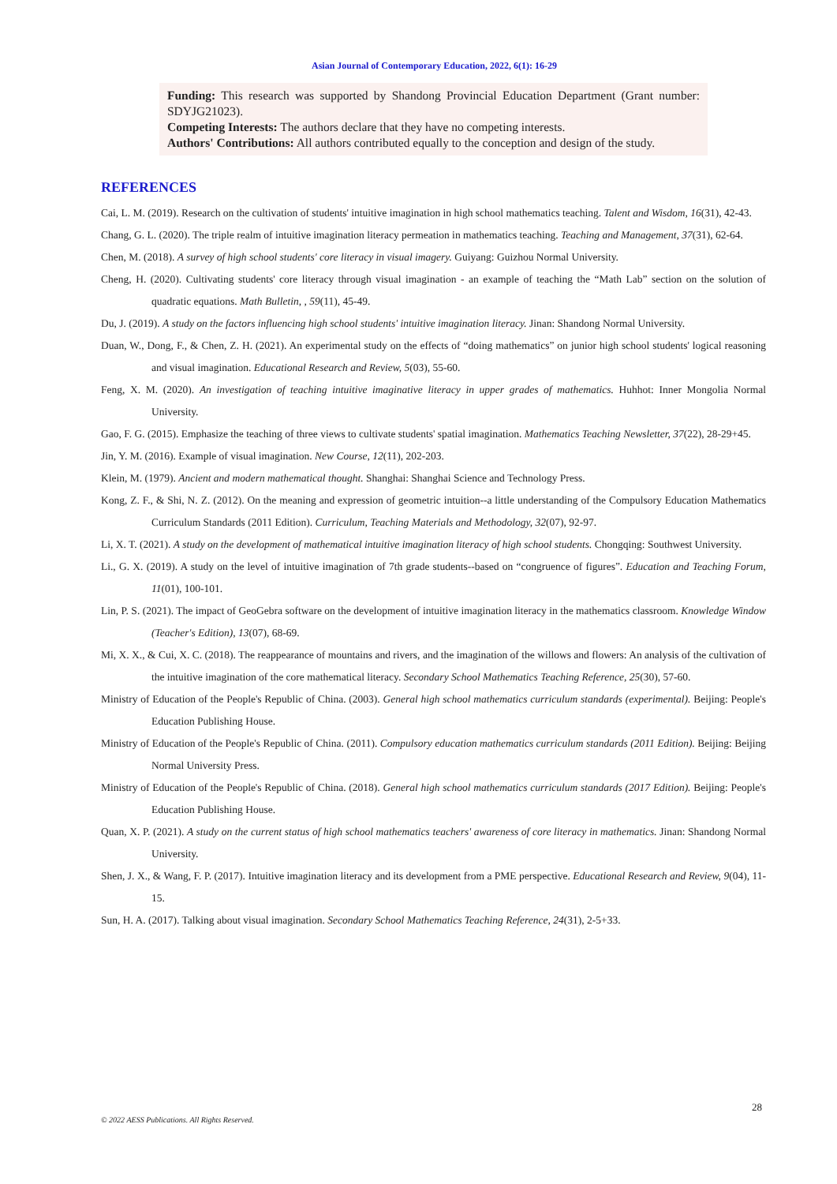Asian Journal of Contemporary Education, 2022, 6(1): 16-29
Funding: This research was supported by Shandong Provincial Education Department (Grant number: SDYJG21023).
Competing Interests: The authors declare that they have no competing interests.
Authors' Contributions: All authors contributed equally to the conception and design of the study.
REFERENCES
Cai, L. M. (2019). Research on the cultivation of students' intuitive imagination in high school mathematics teaching. Talent and Wisdom, 16(31), 42-43.
Chang, G. L. (2020). The triple realm of intuitive imagination literacy permeation in mathematics teaching. Teaching and Management, 37(31), 62-64.
Chen, M. (2018). A survey of high school students' core literacy in visual imagery. Guiyang: Guizhou Normal University.
Cheng, H. (2020). Cultivating students' core literacy through visual imagination - an example of teaching the “Math Lab” section on the solution of quadratic equations. Math Bulletin, , 59(11), 45-49.
Du, J. (2019). A study on the factors influencing high school students' intuitive imagination literacy. Jinan: Shandong Normal University.
Duan, W., Dong, F., & Chen, Z. H. (2021). An experimental study on the effects of “doing mathematics” on junior high school students' logical reasoning and visual imagination. Educational Research and Review, 5(03), 55-60.
Feng, X. M. (2020). An investigation of teaching intuitive imaginative literacy in upper grades of mathematics. Huhhot: Inner Mongolia Normal University.
Gao, F. G. (2015). Emphasize the teaching of three views to cultivate students' spatial imagination. Mathematics Teaching Newsletter, 37(22), 28-29+45.
Jin, Y. M. (2016). Example of visual imagination. New Course, 12(11), 202-203.
Klein, M. (1979). Ancient and modern mathematical thought. Shanghai: Shanghai Science and Technology Press.
Kong, Z. F., & Shi, N. Z. (2012). On the meaning and expression of geometric intuition--a little understanding of the Compulsory Education Mathematics Curriculum Standards (2011 Edition). Curriculum, Teaching Materials and Methodology, 32(07), 92-97.
Li, X. T. (2021). A study on the development of mathematical intuitive imagination literacy of high school students. Chongqing: Southwest University.
Li., G. X. (2019). A study on the level of intuitive imagination of 7th grade students--based on “congruence of figures”. Education and Teaching Forum, 11(01), 100-101.
Lin, P. S. (2021). The impact of GeoGebra software on the development of intuitive imagination literacy in the mathematics classroom. Knowledge Window (Teacher's Edition), 13(07), 68-69.
Mi, X. X., & Cui, X. C. (2018). The reappearance of mountains and rivers, and the imagination of the willows and flowers: An analysis of the cultivation of the intuitive imagination of the core mathematical literacy. Secondary School Mathematics Teaching Reference, 25(30), 57-60.
Ministry of Education of the People's Republic of China. (2003). General high school mathematics curriculum standards (experimental). Beijing: People's Education Publishing House.
Ministry of Education of the People's Republic of China. (2011). Compulsory education mathematics curriculum standards (2011 Edition). Beijing: Beijing Normal University Press.
Ministry of Education of the People's Republic of China. (2018). General high school mathematics curriculum standards (2017 Edition). Beijing: People's Education Publishing House.
Quan, X. P. (2021). A study on the current status of high school mathematics teachers' awareness of core literacy in mathematics. Jinan: Shandong Normal University.
Shen, J. X., & Wang, F. P. (2017). Intuitive imagination literacy and its development from a PME perspective. Educational Research and Review, 9(04), 11-15.
Sun, H. A. (2017). Talking about visual imagination. Secondary School Mathematics Teaching Reference, 24(31), 2-5+33.
28
© 2022 AESS Publications. All Rights Reserved.